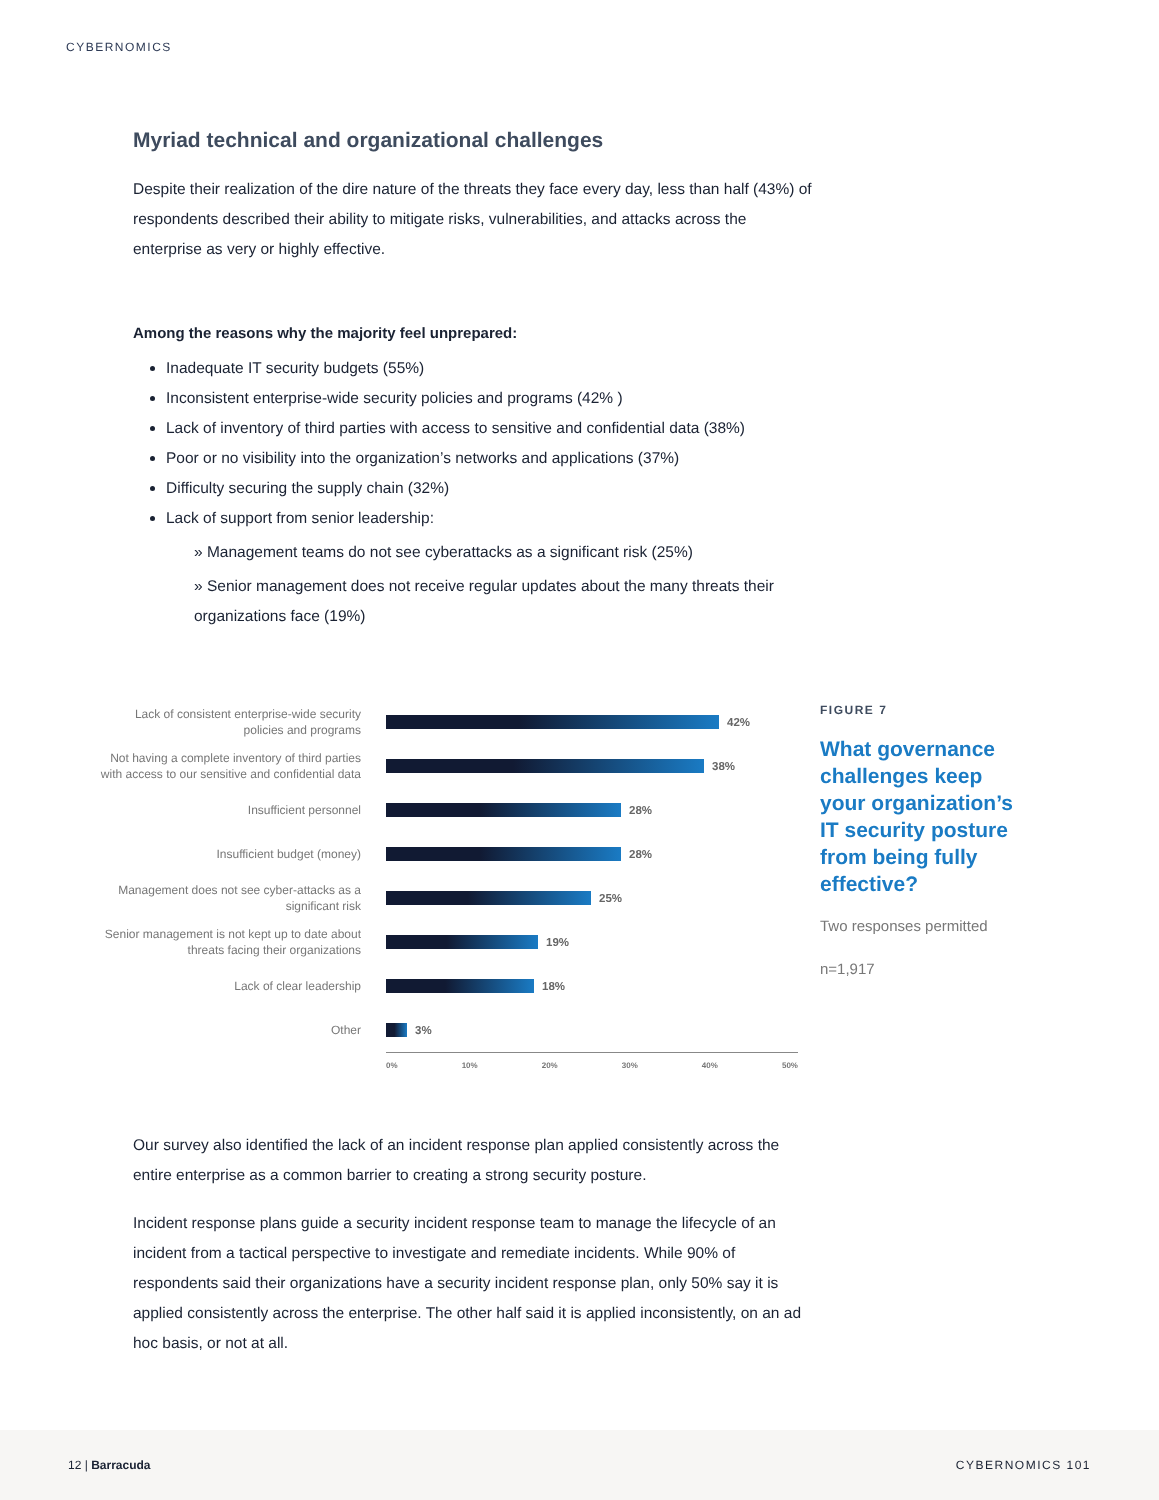CYBERNOMICS
Myriad technical and organizational challenges
Despite their realization of the dire nature of the threats they face every day, less than half (43%) of respondents described their ability to mitigate risks, vulnerabilities, and attacks across the enterprise as very or highly effective.
Among the reasons why the majority feel unprepared:
Inadequate IT security budgets (55%)
Inconsistent enterprise-wide security policies and programs (42% )
Lack of inventory of third parties with access to sensitive and confidential data (38%)
Poor or no visibility into the organization’s networks and applications (37%)
Difficulty securing the supply chain (32%)
Lack of support from senior leadership:
» Management teams do not see cyberattacks as a significant risk (25%)
» Senior management does not receive regular updates about the many threats their organizations face (19%)
Lack of consistent enterprise-wide security policies and programs
42%
Not having a complete inventory of third parties with access to our sensitive and confidential data
38%
Insufficient personnel
28%
Insufficient budget (money)
28%
Management does not see cyber-attacks as a significant risk
25%
Senior management is not kept up to date about threats facing their organizations
19%
Lack of clear leadership
18%
Other
3%
0% 10% 20% 30% 40% 50%
FIGURE 7
What governance challenges keep your organization’s IT security posture from being fully effective?
Two responses permitted
n=1,917
Our survey also identified the lack of an incident response plan applied consistently across the entire enterprise as a common barrier to creating a strong security posture.
Incident response plans guide a security incident response team to manage the lifecycle of an incident from a tactical perspective to investigate and remediate incidents. While 90% of respondents said their organizations have a security incident response plan, only 50% say it is applied consistently across the enterprise. The other half said it is applied inconsistently, on an ad hoc basis, or not at all.
12 | Barracuda CYBERNOMICS 101